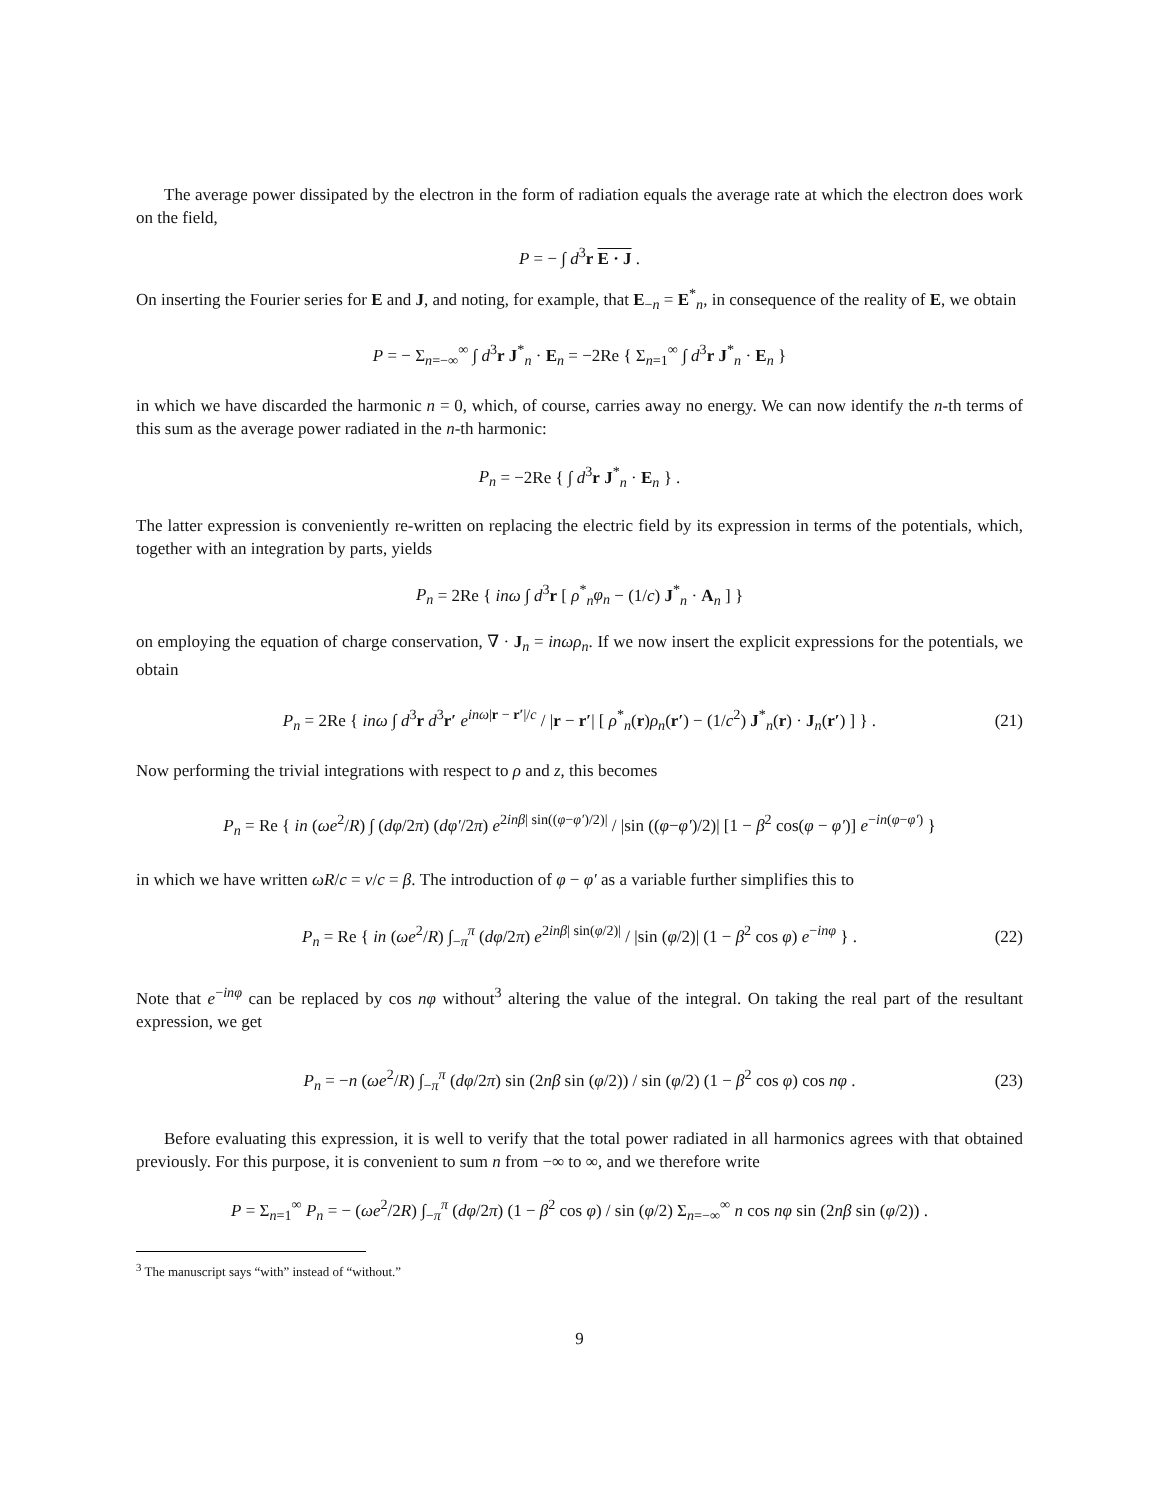The average power dissipated by the electron in the form of radiation equals the average rate at which the electron does work on the field,
P = − ∫ d<sup>3</sup>r E · J .
On inserting the Fourier series for E and J, and noting, for example, that E<sub>−n</sub> = E<sup>*</sup><sub>n</sub>, in consequence of the reality of E, we obtain
P = − Σ<sub>n=−∞</sub><sup>∞</sup> ∫ d<sup>3</sup>r J<sup>*</sup><sub>n</sub> · E<sub>n</sub> = −2Re { Σ<sub>n=1</sub><sup>∞</sup> ∫ d<sup>3</sup>r J<sup>*</sup><sub>n</sub> · E<sub>n</sub> }
in which we have discarded the harmonic n = 0, which, of course, carries away no energy. We can now identify the n-th terms of this sum as the average power radiated in the n-th harmonic:
P<sub>n</sub> = −2Re { ∫ d<sup>3</sup>r J<sup>*</sup><sub>n</sub> · E<sub>n</sub> } .
The latter expression is conveniently re-written on replacing the electric field by its expression in terms of the potentials, which, together with an integration by parts, yields
P<sub>n</sub> = 2Re { inω ∫ d<sup>3</sup>r [ ρ<sup>*</sup><sub>n</sub>φ<sub>n</sub> − (1/c) J<sup>*</sup><sub>n</sub> · A<sub>n</sub> ] }
on employing the equation of charge conservation, ∇ · J<sub>n</sub> = inωρ<sub>n</sub>. If we now insert the explicit expressions for the potentials, we obtain
P<sub>n</sub> = 2Re { inω ∫ d<sup>3</sup>r d<sup>3</sup>r′ e<sup>inω|r − r′|/c</sup> / |r − r′| [ ρ<sup>*</sup><sub>n</sub>(r)ρ<sub>n</sub>(r′) − (1/c<sup>2</sup>) J<sup>*</sup><sub>n</sub>(r) · J<sub>n</sub>(r′) ] } . (21)
Now performing the trivial integrations with respect to ρ and z, this becomes
P<sub>n</sub> = Re { in (ωe<sup>2</sup>/R) ∫ (dφ/2π) (dφ′/2π) e<sup>2inβ| sin((φ−φ′)/2)|</sup> / |sin ((φ−φ′)/2)| [1 − β<sup>2</sup> cos(φ − φ′)] e<sup>−in(φ−φ′)</sup> }
in which we have written ωR/c = v/c = β. The introduction of φ − φ′ as a variable further simplifies this to
P<sub>n</sub> = Re { in (ωe<sup>2</sup>/R) ∫<sub>−π</sub><sup>π</sup> (dφ/2π) e<sup>2inβ| sin(φ/2)|</sup> / |sin (φ/2)| (1 − β<sup>2</sup> cos φ) e<sup>−inφ</sup> } . (22)
Note that e<sup>−inφ</sup> can be replaced by cos nφ without<sup>3</sup> altering the value of the integral. On taking the real part of the resultant expression, we get
P<sub>n</sub> = −n (ωe<sup>2</sup>/R) ∫<sub>−π</sub><sup>π</sup> (dφ/2π) sin (2nβ sin (φ/2)) / sin (φ/2) (1 − β<sup>2</sup> cos φ) cos nφ . (23)
Before evaluating this expression, it is well to verify that the total power radiated in all harmonics agrees with that obtained previously. For this purpose, it is convenient to sum n from −∞ to ∞, and we therefore write
P = Σ<sub>n=1</sub><sup>∞</sup> P<sub>n</sub> = − (ωe<sup>2</sup>/2R) ∫<sub>−π</sub><sup>π</sup> (dφ/2π) (1 − β<sup>2</sup> cos φ) / sin (φ/2) Σ<sub>n=−∞</sub><sup>∞</sup> n cos nφ sin (2nβ sin (φ/2)) .
<sup>3</sup> The manuscript says “with” instead of “without.”
9